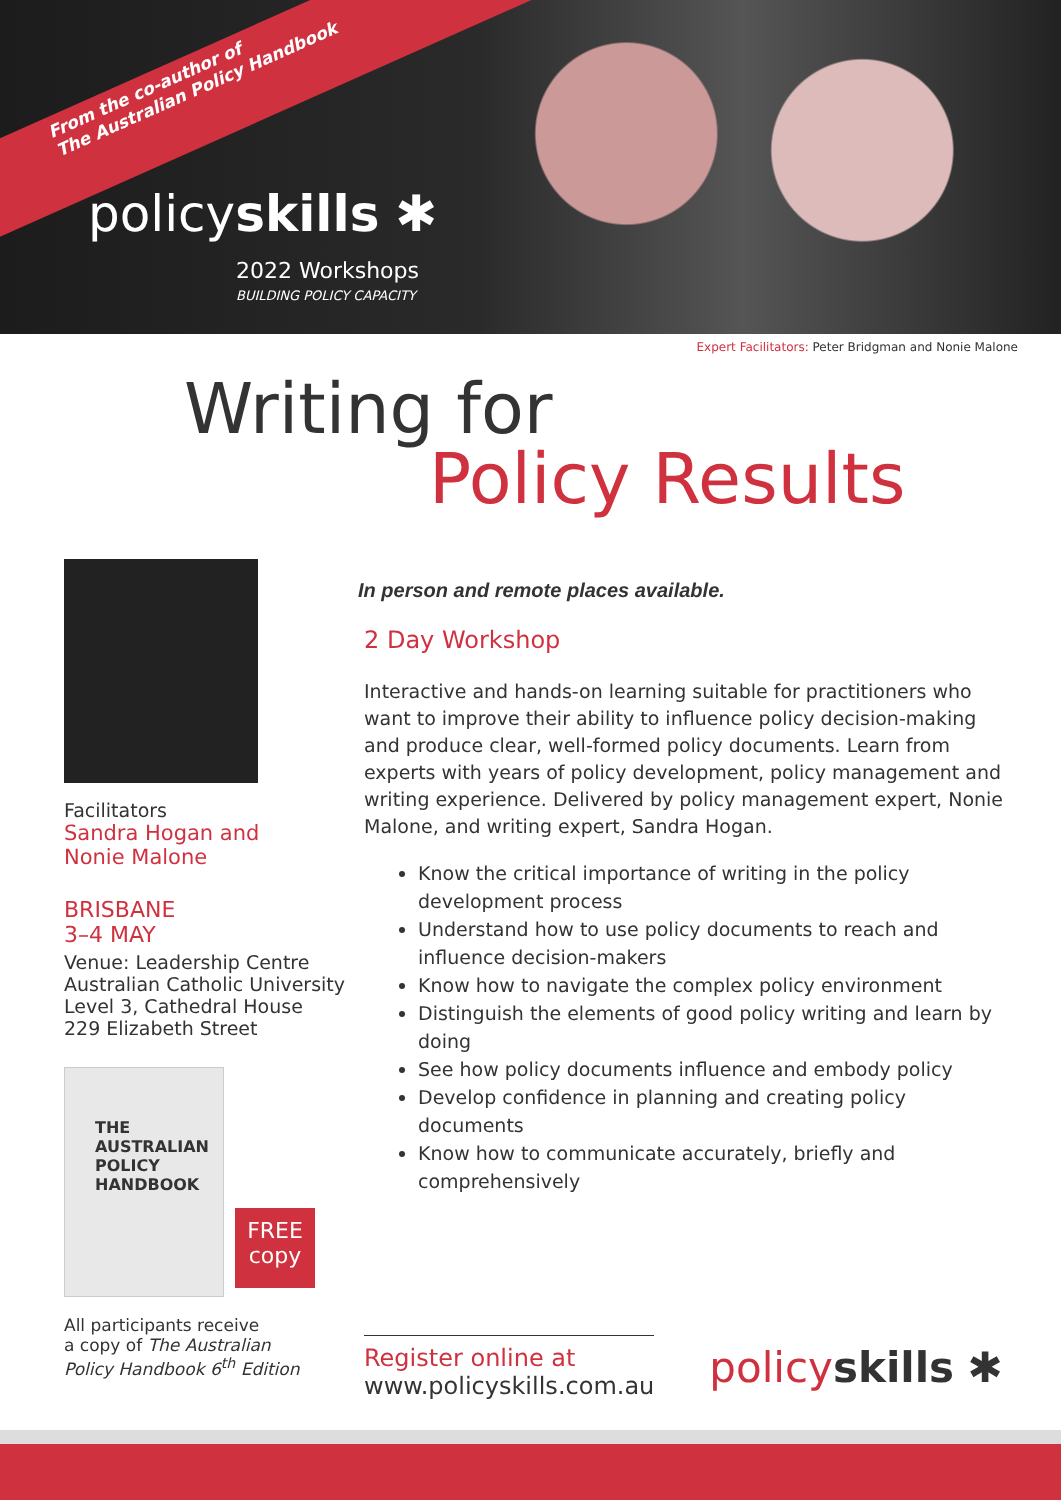From the co-author of
The Australian Policy Handbook
policyskills ✱
2022 Workshops
BUILDING POLICY CAPACITY
Expert Facilitators: Peter Bridgman and Nonie Malone
Writing for
Policy Results
Facilitators
Sandra Hogan and
Nonie Malone
BRISBANE
3–4 MAY
Venue: Leadership Centre
Australian Catholic University
Level 3, Cathedral House
229 Elizabeth Street
THE
AUSTRALIAN
POLICY
HANDBOOK
FREE
copy
All participants receive
a copy of The Australian
Policy Handbook 6<sup>th</sup> Edition
In person and remote places available.
2 Day Workshop
Interactive and hands-on learning suitable for practitioners who want to improve their ability to influence policy decision-making and produce clear, well-formed policy documents. Learn from experts with years of policy development, policy management and writing experience. Delivered by policy management expert, Nonie Malone, and writing expert, Sandra Hogan.
Know the critical importance of writing in the policy development process
Understand how to use policy documents to reach and influence decision-makers
Know how to navigate the complex policy environment
Distinguish the elements of good policy writing and learn by doing
See how policy documents influence and embody policy
Develop confidence in planning and creating policy documents
Know how to communicate accurately, briefly and comprehensively
Register online at
www.policyskills.com.au
policy skills ✱